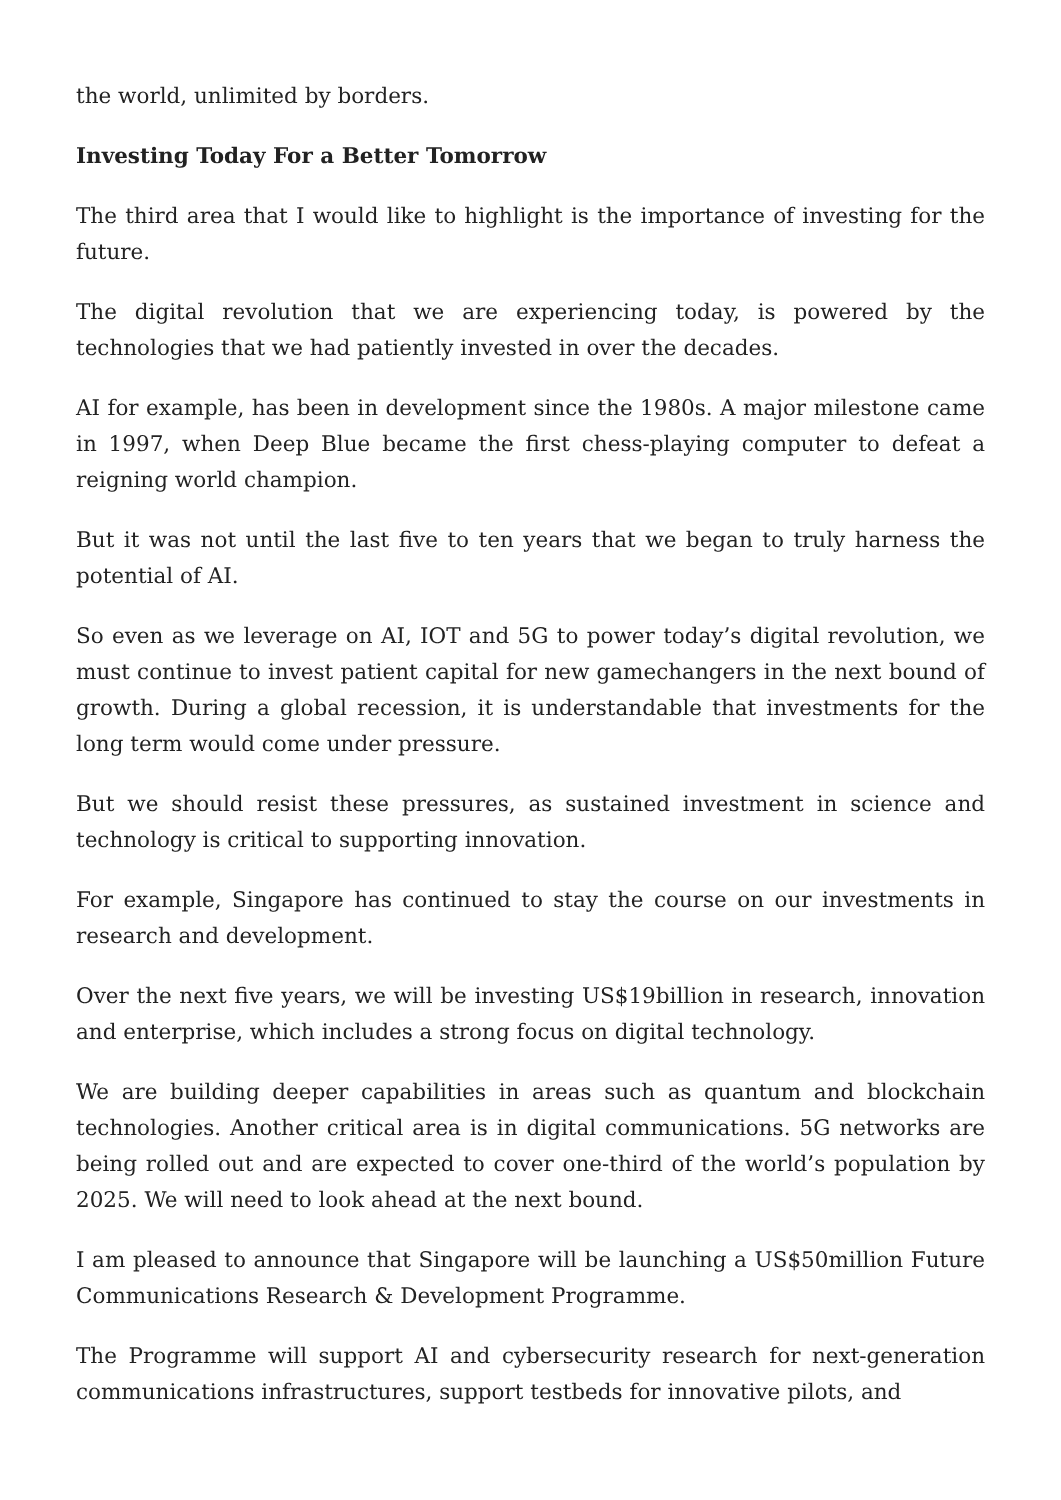the world, unlimited by borders.
Investing Today For a Better Tomorrow
The third area that I would like to highlight is the importance of investing for the future.
The digital revolution that we are experiencing today, is powered by the technologies that we had patiently invested in over the decades.
AI for example, has been in development since the 1980s. A major milestone came in 1997, when Deep Blue became the first chess-playing computer to defeat a reigning world champion.
But it was not until the last five to ten years that we began to truly harness the potential of AI.
So even as we leverage on AI, IOT and 5G to power today’s digital revolution, we must continue to invest patient capital for new gamechangers in the next bound of growth. During a global recession, it is understandable that investments for the long term would come under pressure.
But we should resist these pressures, as sustained investment in science and technology is critical to supporting innovation.
For example, Singapore has continued to stay the course on our investments in research and development.
Over the next five years, we will be investing US$19billion in research, innovation and enterprise, which includes a strong focus on digital technology.
We are building deeper capabilities in areas such as quantum and blockchain technologies. Another critical area is in digital communications. 5G networks are being rolled out and are expected to cover one-third of the world’s population by 2025. We will need to look ahead at the next bound.
I am pleased to announce that Singapore will be launching a US$50million Future Communications Research & Development Programme.
The Programme will support AI and cybersecurity research for next-generation communications infrastructures, support testbeds for innovative pilots, and